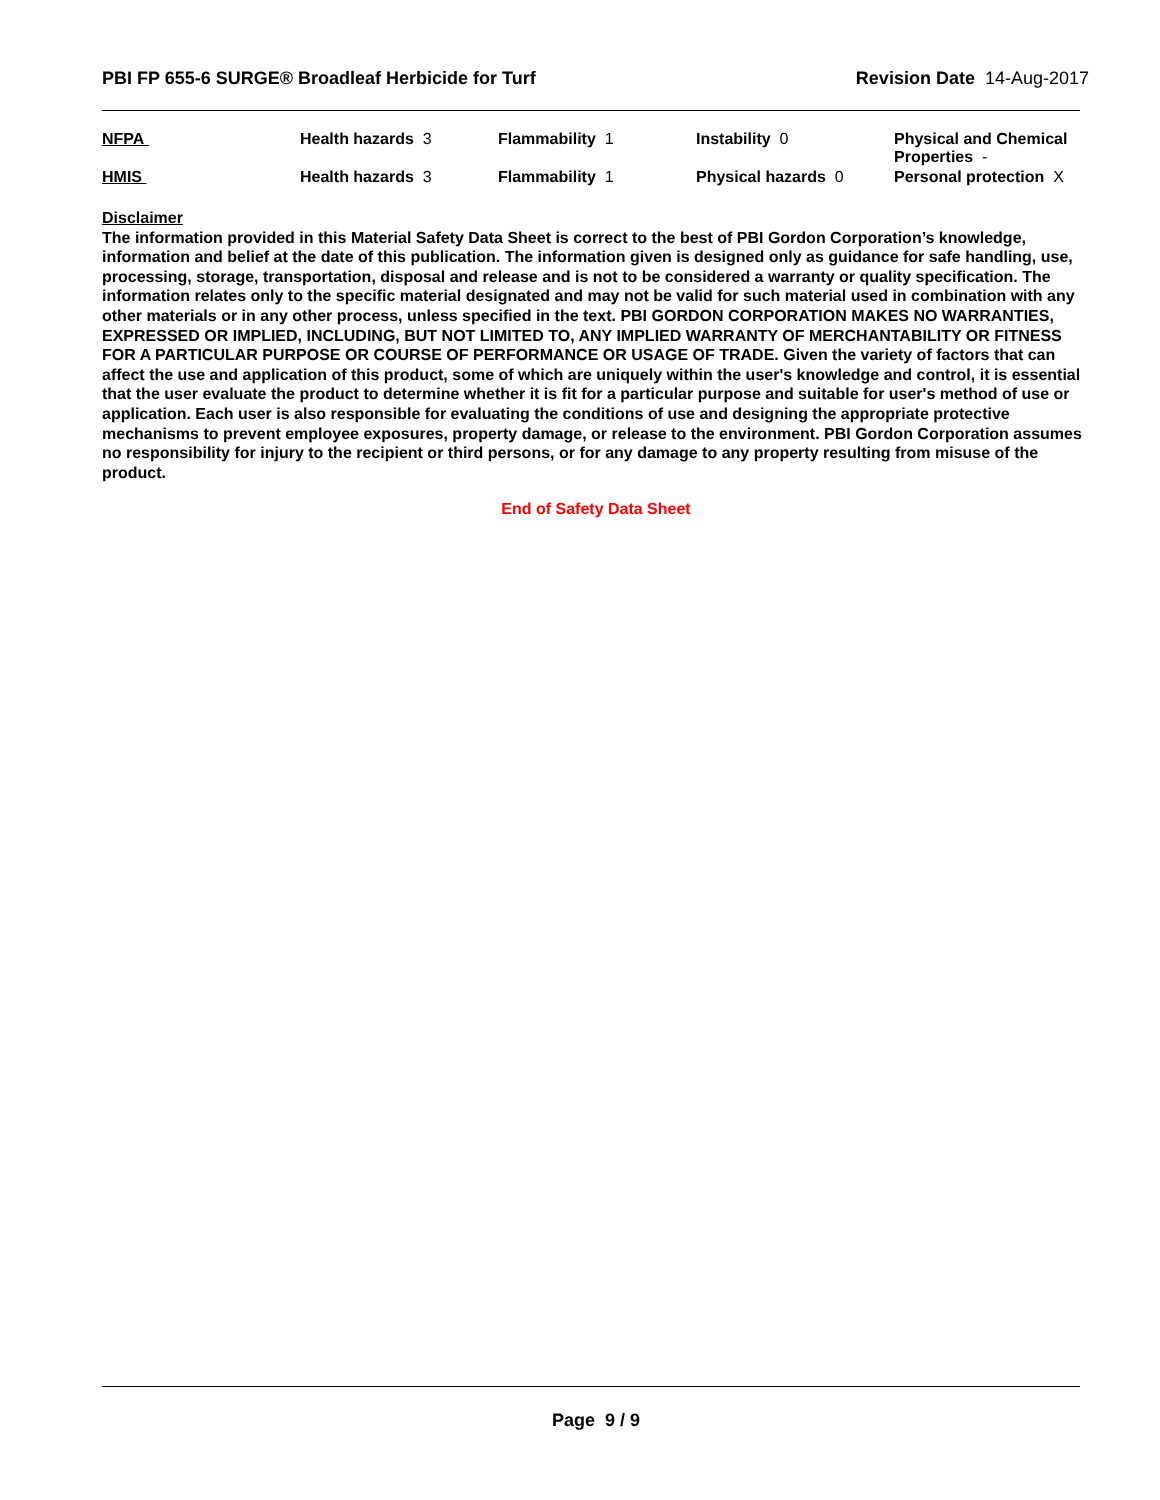PBI FP 655-6 SURGE® Broadleaf Herbicide for Turf Revision Date 14-Aug-2017
| NFPA | Health hazards 3 | Flammability 1 | Instability 0 | Physical and Chemical Properties - |
| HMIS | Health hazards 3 | Flammability 1 | Physical hazards 0 | Personal protection X |
Disclaimer
The information provided in this Material Safety Data Sheet is correct to the best of PBI Gordon Corporation’s knowledge, information and belief at the date of this publication. The information given is designed only as guidance for safe handling, use, processing, storage, transportation, disposal and release and is not to be considered a warranty or quality specification. The information relates only to the specific material designated and may not be valid for such material used in combination with any other materials or in any other process, unless specified in the text. PBI GORDON CORPORATION MAKES NO WARRANTIES, EXPRESSED OR IMPLIED, INCLUDING, BUT NOT LIMITED TO, ANY IMPLIED WARRANTY OF MERCHANTABILITY OR FITNESS FOR A PARTICULAR PURPOSE OR COURSE OF PERFORMANCE OR USAGE OF TRADE. Given the variety of factors that can affect the use and application of this product, some of which are uniquely within the user's knowledge and control, it is essential that the user evaluate the product to determine whether it is fit for a particular purpose and suitable for user's method of use or application. Each user is also responsible for evaluating the conditions of use and designing the appropriate protective mechanisms to prevent employee exposures, property damage, or release to the environment. PBI Gordon Corporation assumes no responsibility for injury to the recipient or third persons, or for any damage to any property resulting from misuse of the product.
End of Safety Data Sheet
Page 9 / 9